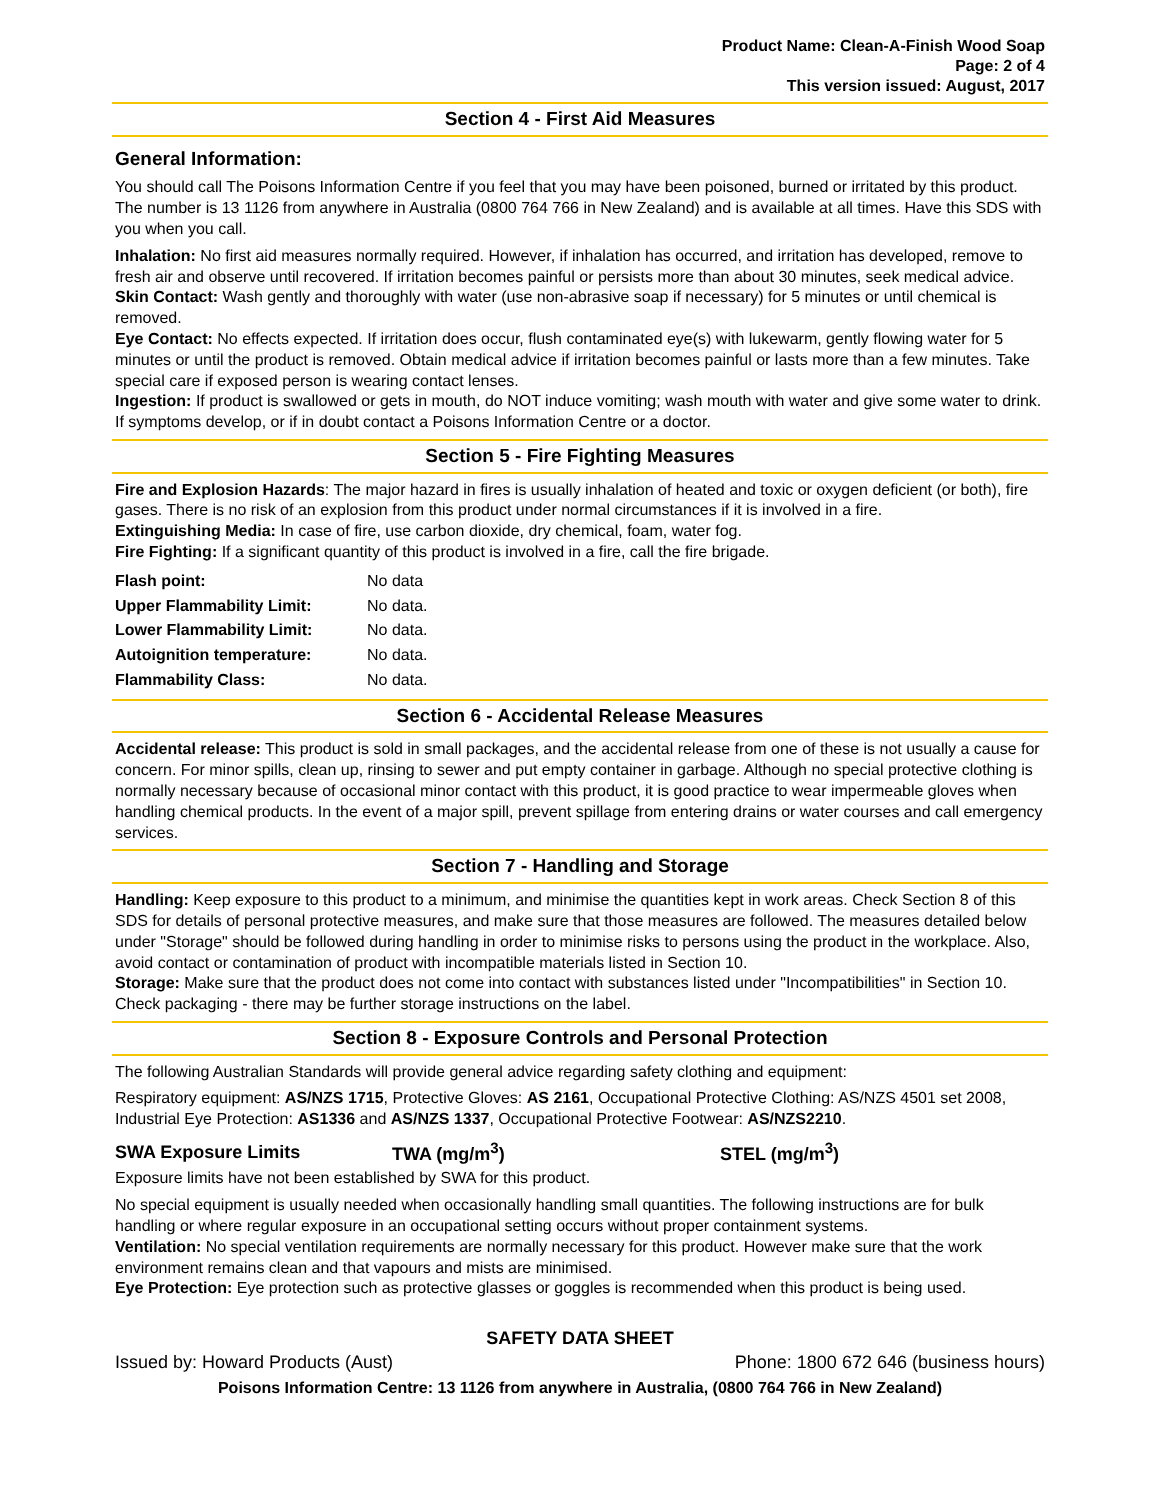Product Name: Clean-A-Finish Wood Soap
Page: 2 of 4
This version issued: August, 2017
Section 4 - First Aid Measures
General Information:
You should call The Poisons Information Centre if you feel that you may have been poisoned, burned or irritated by this product. The number is 13 1126 from anywhere in Australia (0800 764 766 in New Zealand) and is available at all times. Have this SDS with you when you call.
Inhalation: No first aid measures normally required. However, if inhalation has occurred, and irritation has developed, remove to fresh air and observe until recovered. If irritation becomes painful or persists more than about 30 minutes, seek medical advice.
Skin Contact: Wash gently and thoroughly with water (use non-abrasive soap if necessary) for 5 minutes or until chemical is removed.
Eye Contact: No effects expected. If irritation does occur, flush contaminated eye(s) with lukewarm, gently flowing water for 5 minutes or until the product is removed. Obtain medical advice if irritation becomes painful or lasts more than a few minutes. Take special care if exposed person is wearing contact lenses.
Ingestion: If product is swallowed or gets in mouth, do NOT induce vomiting; wash mouth with water and give some water to drink. If symptoms develop, or if in doubt contact a Poisons Information Centre or a doctor.
Section 5 - Fire Fighting Measures
Fire and Explosion Hazards: The major hazard in fires is usually inhalation of heated and toxic or oxygen deficient (or both), fire gases. There is no risk of an explosion from this product under normal circumstances if it is involved in a fire.
Extinguishing Media: In case of fire, use carbon dioxide, dry chemical, foam, water fog.
Fire Fighting: If a significant quantity of this product is involved in a fire, call the fire brigade.
| Flash point: | No data |
| Upper Flammability Limit: | No data. |
| Lower Flammability Limit: | No data. |
| Autoignition temperature: | No data. |
| Flammability Class: | No data. |
Section 6 - Accidental Release Measures
Accidental release: This product is sold in small packages, and the accidental release from one of these is not usually a cause for concern. For minor spills, clean up, rinsing to sewer and put empty container in garbage. Although no special protective clothing is normally necessary because of occasional minor contact with this product, it is good practice to wear impermeable gloves when handling chemical products. In the event of a major spill, prevent spillage from entering drains or water courses and call emergency services.
Section 7 - Handling and Storage
Handling: Keep exposure to this product to a minimum, and minimise the quantities kept in work areas. Check Section 8 of this SDS for details of personal protective measures, and make sure that those measures are followed. The measures detailed below under "Storage" should be followed during handling in order to minimise risks to persons using the product in the workplace. Also, avoid contact or contamination of product with incompatible materials listed in Section 10.
Storage: Make sure that the product does not come into contact with substances listed under "Incompatibilities" in Section 10. Check packaging - there may be further storage instructions on the label.
Section 8 - Exposure Controls and Personal Protection
The following Australian Standards will provide general advice regarding safety clothing and equipment:
Respiratory equipment: AS/NZS 1715, Protective Gloves: AS 2161, Occupational Protective Clothing: AS/NZS 4501 set 2008, Industrial Eye Protection: AS1336 and AS/NZS 1337, Occupational Protective Footwear: AS/NZS2210.
| SWA Exposure Limits | TWA (mg/m<sup>3</sup>) | STEL (mg/m<sup>3</sup>) |
Exposure limits have not been established by SWA for this product.
No special equipment is usually needed when occasionally handling small quantities. The following instructions are for bulk handling or where regular exposure in an occupational setting occurs without proper containment systems.
Ventilation: No special ventilation requirements are normally necessary for this product. However make sure that the work environment remains clean and that vapours and mists are minimised.
Eye Protection: Eye protection such as protective glasses or goggles is recommended when this product is being used.
SAFETY DATA SHEET
Issued by: Howard Products (Aust) Phone: 1800 672 646 (business hours)
Poisons Information Centre: 13 1126 from anywhere in Australia, (0800 764 766 in New Zealand)